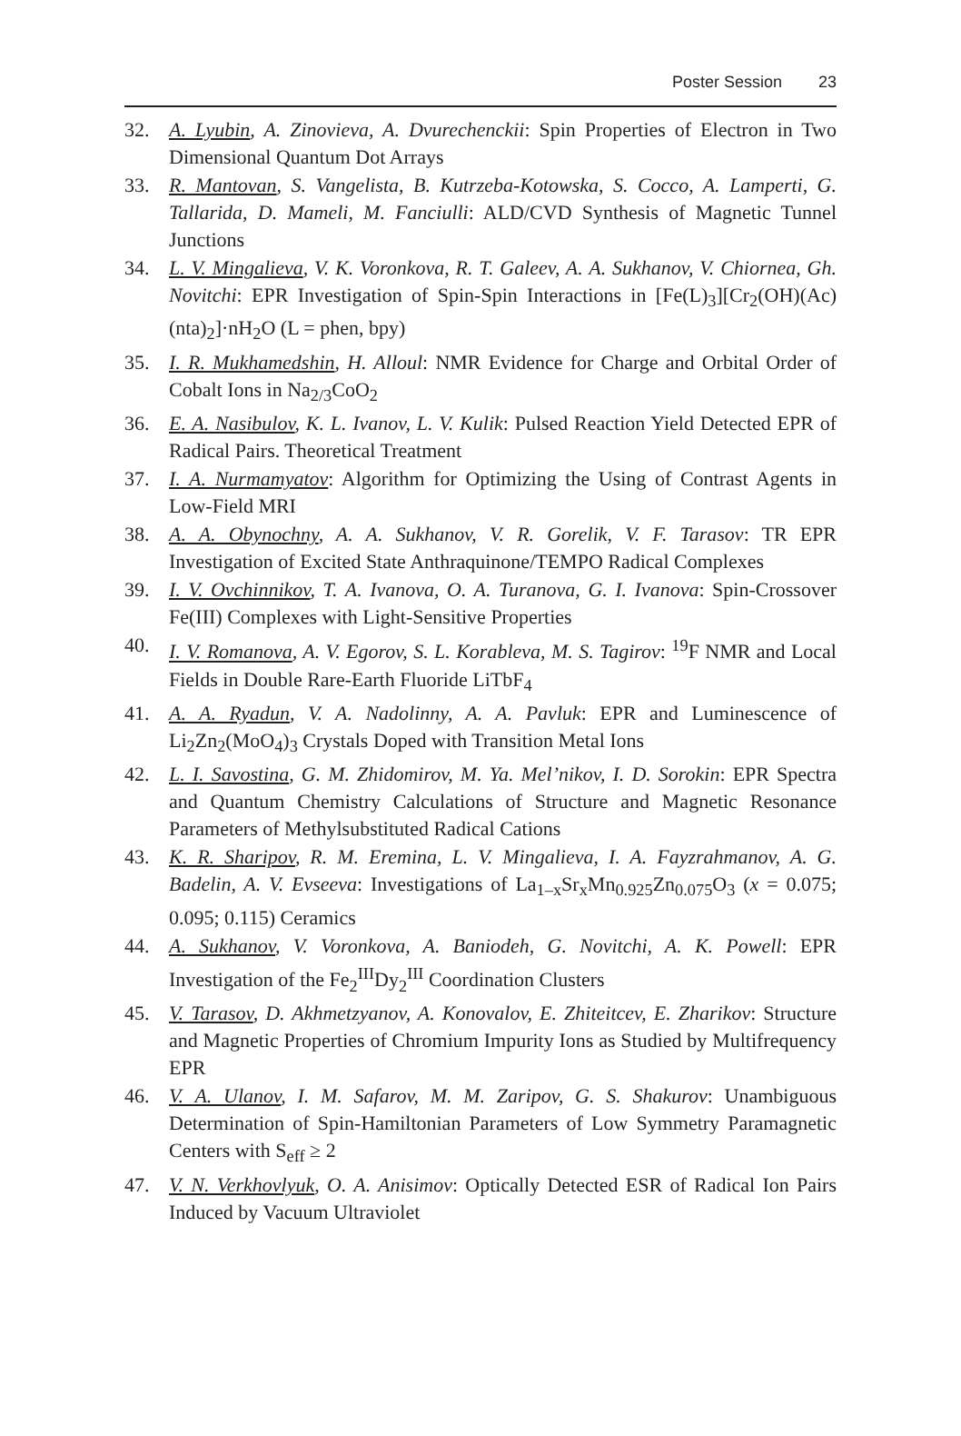Poster Session 23
32. A. Lyubin, A. Zinovieva, A. Dvurechenckii: Spin Properties of Electron in Two Dimensional Quantum Dot Arrays
33. R. Mantovan, S. Vangelista, B. Kutrzeba-Kotowska, S. Cocco, A. Lamperti, G. Tallarida, D. Mameli, M. Fanciulli: ALD/CVD Synthesis of Magnetic Tunnel Junctions
34. L. V. Mingalieva, V. K. Voronkova, R. T. Galeev, A. A. Sukhanov, V. Chiornea, Gh. Novitchi: EPR Investigation of Spin-Spin Interactions in [Fe(L)<sub>3</sub>][Cr<sub>2</sub>(OH)(Ac)(nta)<sub>2</sub>]·nH<sub>2</sub>O (L = phen, bpy)
35. I. R. Mukhamedshin, H. Alloul: NMR Evidence for Charge and Orbital Order of Cobalt Ions in Na<sub>2/3</sub>CoO<sub>2</sub>
36. E. A. Nasibulov, K. L. Ivanov, L. V. Kulik: Pulsed Reaction Yield Detected EPR of Radical Pairs. Theoretical Treatment
37. I. A. Nurmamyatov: Algorithm for Optimizing the Using of Contrast Agents in Low-Field MRI
38. A. A. Obynochny, A. A. Sukhanov, V. R. Gorelik, V. F. Tarasov: TR EPR Investigation of Excited State Anthraquinone/TEMPO Radical Complexes
39. I. V. Ovchinnikov, T. A. Ivanova, O. A. Turanova, G. I. Ivanova: Spin-Crossover Fe(III) Complexes with Light-Sensitive Properties
40. I. V. Romanova, A. V. Egorov, S. L. Korableva, M. S. Tagirov: <sup>19</sup>F NMR and Local Fields in Double Rare-Earth Fluoride LiTbF<sub>4</sub>
41. A. A. Ryadun, V. A. Nadolinny, A. A. Pavluk: EPR and Luminescence of Li<sub>2</sub>Zn<sub>2</sub>(MoO<sub>4</sub>)<sub>3</sub> Crystals Doped with Transition Metal Ions
42. L. I. Savostina, G. M. Zhidomirov, M. Ya. Mel’nikov, I. D. Sorokin: EPR Spectra and Quantum Chemistry Calculations of Structure and Magnetic Resonance Parameters of Methylsubstituted Radical Cations
43. K. R. Sharipov, R. M. Eremina, L. V. Mingalieva, I. A. Fayzrahmanov, A. G. Badelin, A. V. Evseeva: Investigations of La<sub>1–x</sub>Sr<sub>x</sub>Mn<sub>0.925</sub>Zn<sub>0.075</sub>O<sub>3</sub> (x = 0.075; 0.095; 0.115) Ceramics
44. A. Sukhanov, V. Voronkova, A. Baniodeh, G. Novitchi, A. K. Powell: EPR Investigation of the Fe<sub>2</sub><sup>III</sup>Dy<sub>2</sub><sup>III</sup> Coordination Clusters
45. V. Tarasov, D. Akhmetzyanov, A. Konovalov, E. Zhiteitcev, E. Zharikov: Structure and Magnetic Properties of Chromium Impurity Ions as Studied by Multifrequency EPR
46. V. A. Ulanov, I. M. Safarov, M. M. Zaripov, G. S. Shakurov: Unambiguous Determination of Spin-Hamiltonian Parameters of Low Symmetry Paramagnetic Centers with S<sub>eff</sub> ≥ 2
47. V. N. Verkhovlyuk, O. A. Anisimov: Optically Detected ESR of Radical Ion Pairs Induced by Vacuum Ultraviolet